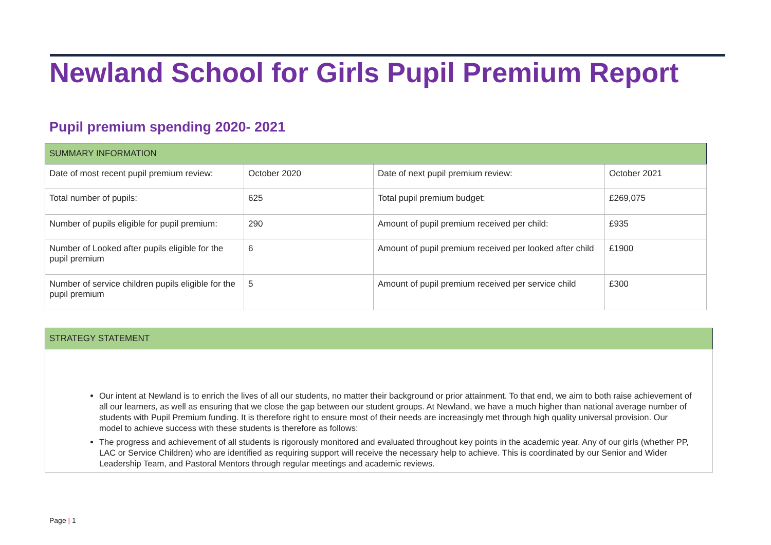Newland School for Girls Pupil Premium Report
Pupil premium spending 2020- 2021
| SUMMARY INFORMATION | | | |
| Date of most recent pupil premium review: | October 2020 | Date of next pupil premium review: | October 2021 |
| Total number of pupils: | 625 | Total pupil premium budget: | £269,075 |
| Number of pupils eligible for pupil premium: | 290 | Amount of pupil premium received per child: | £935 |
| Number of Looked after pupils eligible for the pupil premium | 6 | Amount of pupil premium received per looked after child | £1900 |
| Number of service children pupils eligible for the pupil premium | 5 | Amount of pupil premium received per service child | £300 |
| STRATEGY STATEMENT |
| Our intent at Newland is to enrich the lives of all our students, no matter their background or prior attainment. To that end, we aim to both raise achievement of all our learners, as well as ensuring that we close the gap between our student groups. At Newland, we have a much higher than national average number of students with Pupil Premium funding. It is therefore right to ensure most of their needs are increasingly met through high quality universal provision. Our model to achieve success with these students is therefore as follows: The progress and achievement of all students is rigorously monitored and evaluated throughout key points in the academic year. Any of our girls (whether PP, LAC or Service Children) who are identified as requiring support will receive the necessary help to achieve. This is coordinated by our Senior and Wider Leadership Team, and Pastoral Mentors through regular meetings and academic reviews. |
Page | 1